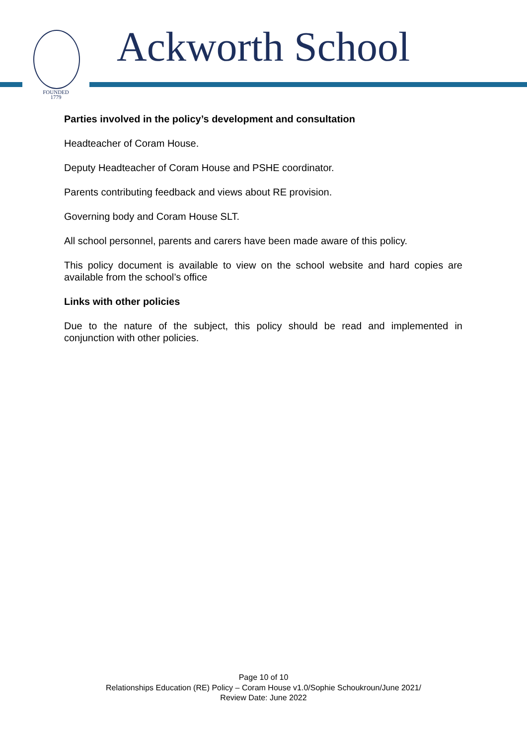FOUNDED
1779
Ackworth School
Parties involved in the policy’s development and consultation
Headteacher of Coram House.
Deputy Headteacher of Coram House and PSHE coordinator.
Parents contributing feedback and views about RE provision.
Governing body and Coram House SLT.
All school personnel, parents and carers have been made aware of this policy.
This policy document is available to view on the school website and hard copies are available from the school’s office
Links with other policies
Due to the nature of the subject, this policy should be read and implemented in conjunction with other policies.
Page 10 of 10
Relationships Education (RE) Policy – Coram House v1.0/Sophie Schoukroun/June 2021/
Review Date: June 2022